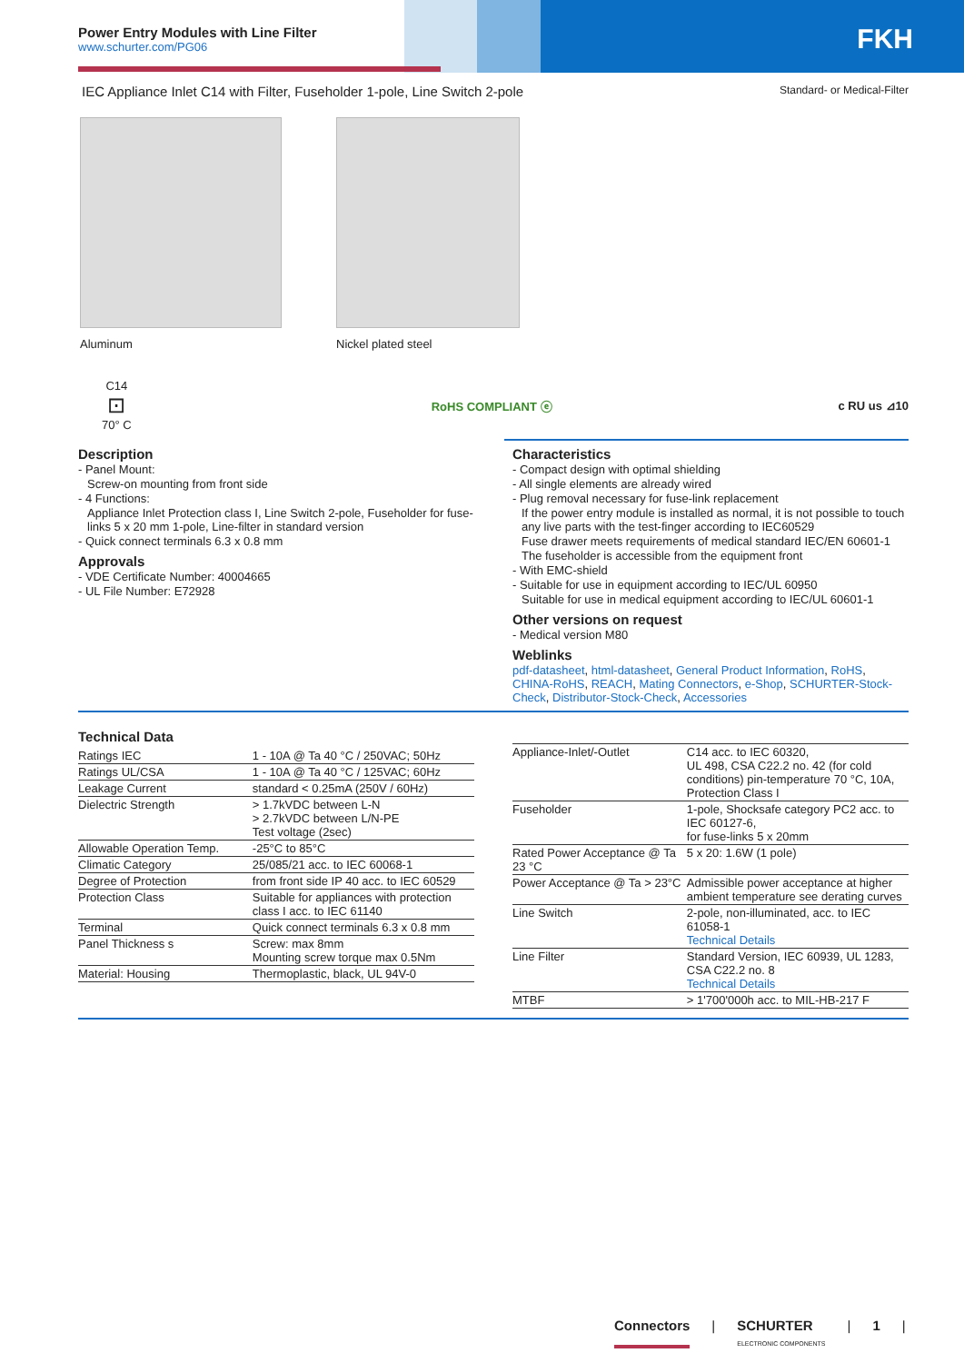Power Entry Modules with Line Filter
www.schurter.com/PG06
FKH
IEC Appliance Inlet C14 with Filter, Fuseholder 1-pole, Line Switch 2-pole Standard- or Medical-Filter
Aluminum Nickel plated steel
C14
⊡
70° C
RoHS COMPLIANT ⓔ c RU us ⊿10
Description
- Panel Mount:
Screw-on mounting from front side
- 4 Functions:
Appliance Inlet Protection class I, Line Switch 2-pole, Fuseholder for fuse-links 5 x 20 mm 1-pole, Line-filter in standard version
- Quick connect terminals 6.3 x 0.8 mm
Approvals
- VDE Certificate Number: 40004665
- UL File Number: E72928
Characteristics
- Compact design with optimal shielding
- All single elements are already wired
- Plug removal necessary for fuse-link replacement
If the power entry module is installed as normal, it is not possible to touch any live parts with the test-finger according to IEC60529
Fuse drawer meets requirements of medical standard IEC/EN 60601-1
The fuseholder is accessible from the equipment front
- With EMC-shield
- Suitable for use in equipment according to IEC/UL 60950
Suitable for use in medical equipment according to IEC/UL 60601-1
Other versions on request
- Medical version M80
Weblinks
pdf-datasheet, html-datasheet, General Product Information, RoHS, CHINA-RoHS, REACH, Mating Connectors, e-Shop, SCHURTER-Stock-Check, Distributor-Stock-Check, Accessories
Technical Data
| Ratings IEC | 1 - 10A @ Ta 40 °C / 250VAC; 50Hz |
| Ratings UL/CSA | 1 - 10A @ Ta 40 °C / 125VAC; 60Hz |
| Leakage Current | standard < 0.25mA (250V / 60Hz) |
| Dielectric Strength | > 1.7kVDC between L-N > 2.7kVDC between L/N-PE Test voltage (2sec) |
| Allowable Operation Temp. | -25°C to 85°C |
| Climatic Category | 25/085/21 acc. to IEC 60068-1 |
| Degree of Protection | from front side IP 40 acc. to IEC 60529 |
| Protection Class | Suitable for appliances with protection class I acc. to IEC 61140 |
| Terminal | Quick connect terminals 6.3 x 0.8 mm |
| Panel Thickness s | Screw: max 8mm Mounting screw torque max 0.5Nm |
| Material: Housing | Thermoplastic, black, UL 94V-0 |
| Appliance-Inlet/-Outlet | C14 acc. to IEC 60320, UL 498, CSA C22.2 no. 42 (for cold conditions) pin-temperature 70 °C, 10A, Protection Class I |
| Fuseholder | 1-pole, Shocksafe category PC2 acc. to IEC 60127-6, for fuse-links 5 x 20mm |
| Rated Power Acceptance @ Ta 23 °C | 5 x 20: 1.6W (1 pole) |
| Power Acceptance @ Ta > 23°C | Admissible power acceptance at higher ambient temperature see derating curves |
| Line Switch | 2-pole, non-illuminated, acc. to IEC 61058-1 Technical Details |
| Line Filter | Standard Version, IEC 60939, UL 1283, CSA C22.2 no. 8 Technical Details |
| MTBF | > 1'700'000h acc. to MIL-HB-217 F |
Connectors | SCHURTER
ELECTRONIC COMPONENTS | 1 |